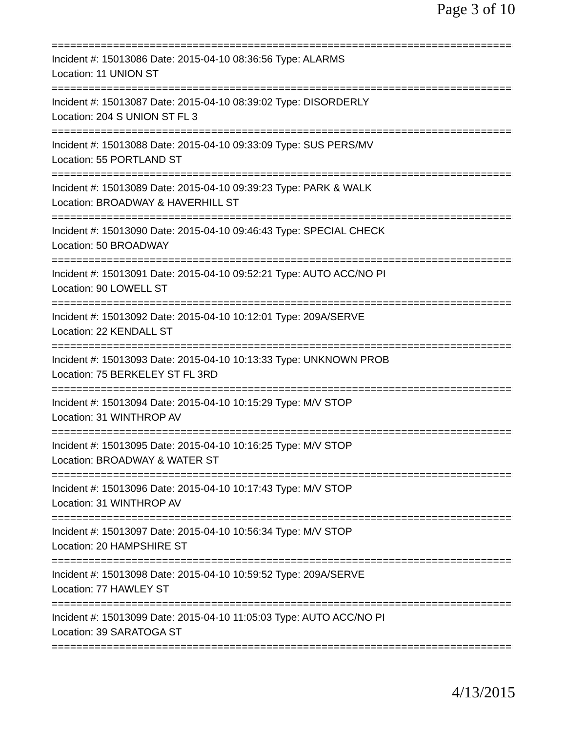Page 3 of 10
==============================================================================
Incident #: 15013086 Date: 2015-04-10 08:36:56 Type: ALARMS
Location: 11 UNION ST
==============================================================================
Incident #: 15013087 Date: 2015-04-10 08:39:02 Type: DISORDERLY
Location: 204 S UNION ST FL 3
==============================================================================
Incident #: 15013088 Date: 2015-04-10 09:33:09 Type: SUS PERS/MV
Location: 55 PORTLAND ST
==============================================================================
Incident #: 15013089 Date: 2015-04-10 09:39:23 Type: PARK & WALK
Location: BROADWAY & HAVERHILL ST
==============================================================================
Incident #: 15013090 Date: 2015-04-10 09:46:43 Type: SPECIAL CHECK
Location: 50 BROADWAY
==============================================================================
Incident #: 15013091 Date: 2015-04-10 09:52:21 Type: AUTO ACC/NO PI
Location: 90 LOWELL ST
==============================================================================
Incident #: 15013092 Date: 2015-04-10 10:12:01 Type: 209A/SERVE
Location: 22 KENDALL ST
==============================================================================
Incident #: 15013093 Date: 2015-04-10 10:13:33 Type: UNKNOWN PROB
Location: 75 BERKELEY ST FL 3RD
==============================================================================
Incident #: 15013094 Date: 2015-04-10 10:15:29 Type: M/V STOP
Location: 31 WINTHROP AV
==============================================================================
Incident #: 15013095 Date: 2015-04-10 10:16:25 Type: M/V STOP
Location: BROADWAY & WATER ST
==============================================================================
Incident #: 15013096 Date: 2015-04-10 10:17:43 Type: M/V STOP
Location: 31 WINTHROP AV
==============================================================================
Incident #: 15013097 Date: 2015-04-10 10:56:34 Type: M/V STOP
Location: 20 HAMPSHIRE ST
==============================================================================
Incident #: 15013098 Date: 2015-04-10 10:59:52 Type: 209A/SERVE
Location: 77 HAWLEY ST
==============================================================================
Incident #: 15013099 Date: 2015-04-10 11:05:03 Type: AUTO ACC/NO PI
Location: 39 SARATOGA ST
==============================================================================
4/13/2015